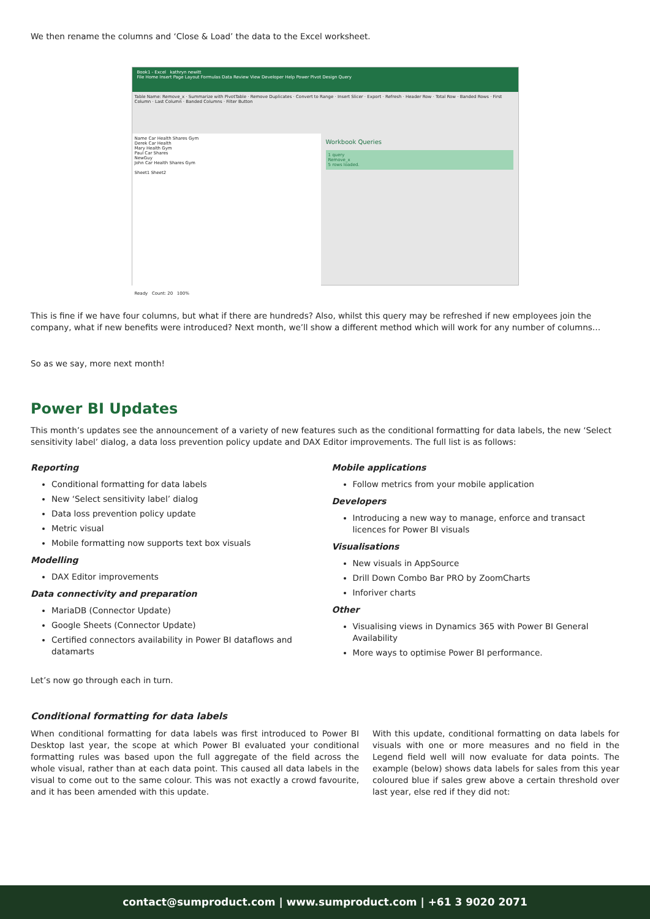We then rename the columns and ‘Close & Load’ the data to the Excel worksheet.
Book1 - Excel kathryn newitt
File Home Insert Page Layout Formulas Data Review View Developer Help Power Pivot Design Query
Table Name: Remove_x · Summarize with PivotTable · Remove Duplicates · Convert to Range · Insert Slicer · Export · Refresh · Header Row · Total Row · Banded Rows · First Column · Last Column · Banded Columns · Filter Button
Name Car Health Shares Gym
Derek Car Health
Mary Health Gym
Paul Car Shares
NewGuy
John Car Health Shares Gym
Sheet1 Sheet2
Workbook Queries
1 query
Remove_x
5 rows loaded.
Ready Count: 20 100%
This is fine if we have four columns, but what if there are hundreds? Also, whilst this query may be refreshed if new employees join the company, what if new benefits were introduced? Next month, we’ll show a different method which will work for any number of columns…
So as we say, more next month!
Power BI Updates
This month’s updates see the announcement of a variety of new features such as the conditional formatting for data labels, the new ‘Select sensitivity label’ dialog, a data loss prevention policy update and DAX Editor improvements. The full list is as follows:
Reporting
Conditional formatting for data labels
New ‘Select sensitivity label’ dialog
Data loss prevention policy update
Metric visual
Mobile formatting now supports text box visuals
Modelling
DAX Editor improvements
Data connectivity and preparation
MariaDB (Connector Update)
Google Sheets (Connector Update)
Certified connectors availability in Power BI dataflows and datamarts
Mobile applications
Follow metrics from your mobile application
Developers
Introducing a new way to manage, enforce and transact licences for Power BI visuals
Visualisations
New visuals in AppSource
Drill Down Combo Bar PRO by ZoomCharts
Inforiver charts
Other
Visualising views in Dynamics 365 with Power BI General Availability
More ways to optimise Power BI performance.
Let’s now go through each in turn.
Conditional formatting for data labels
When conditional formatting for data labels was first introduced to Power BI Desktop last year, the scope at which Power BI evaluated your conditional formatting rules was based upon the full aggregate of the field across the whole visual, rather than at each data point. This caused all data labels in the visual to come out to the same colour. This was not exactly a crowd favourite, and it has been amended with this update.
With this update, conditional formatting on data labels for visuals with one or more measures and no field in the Legend field well will now evaluate for data points. The example (below) shows data labels for sales from this year coloured blue if sales grew above a certain threshold over last year, else red if they did not:
contact@sumproduct.com | www.sumproduct.com | +61 3 9020 2071